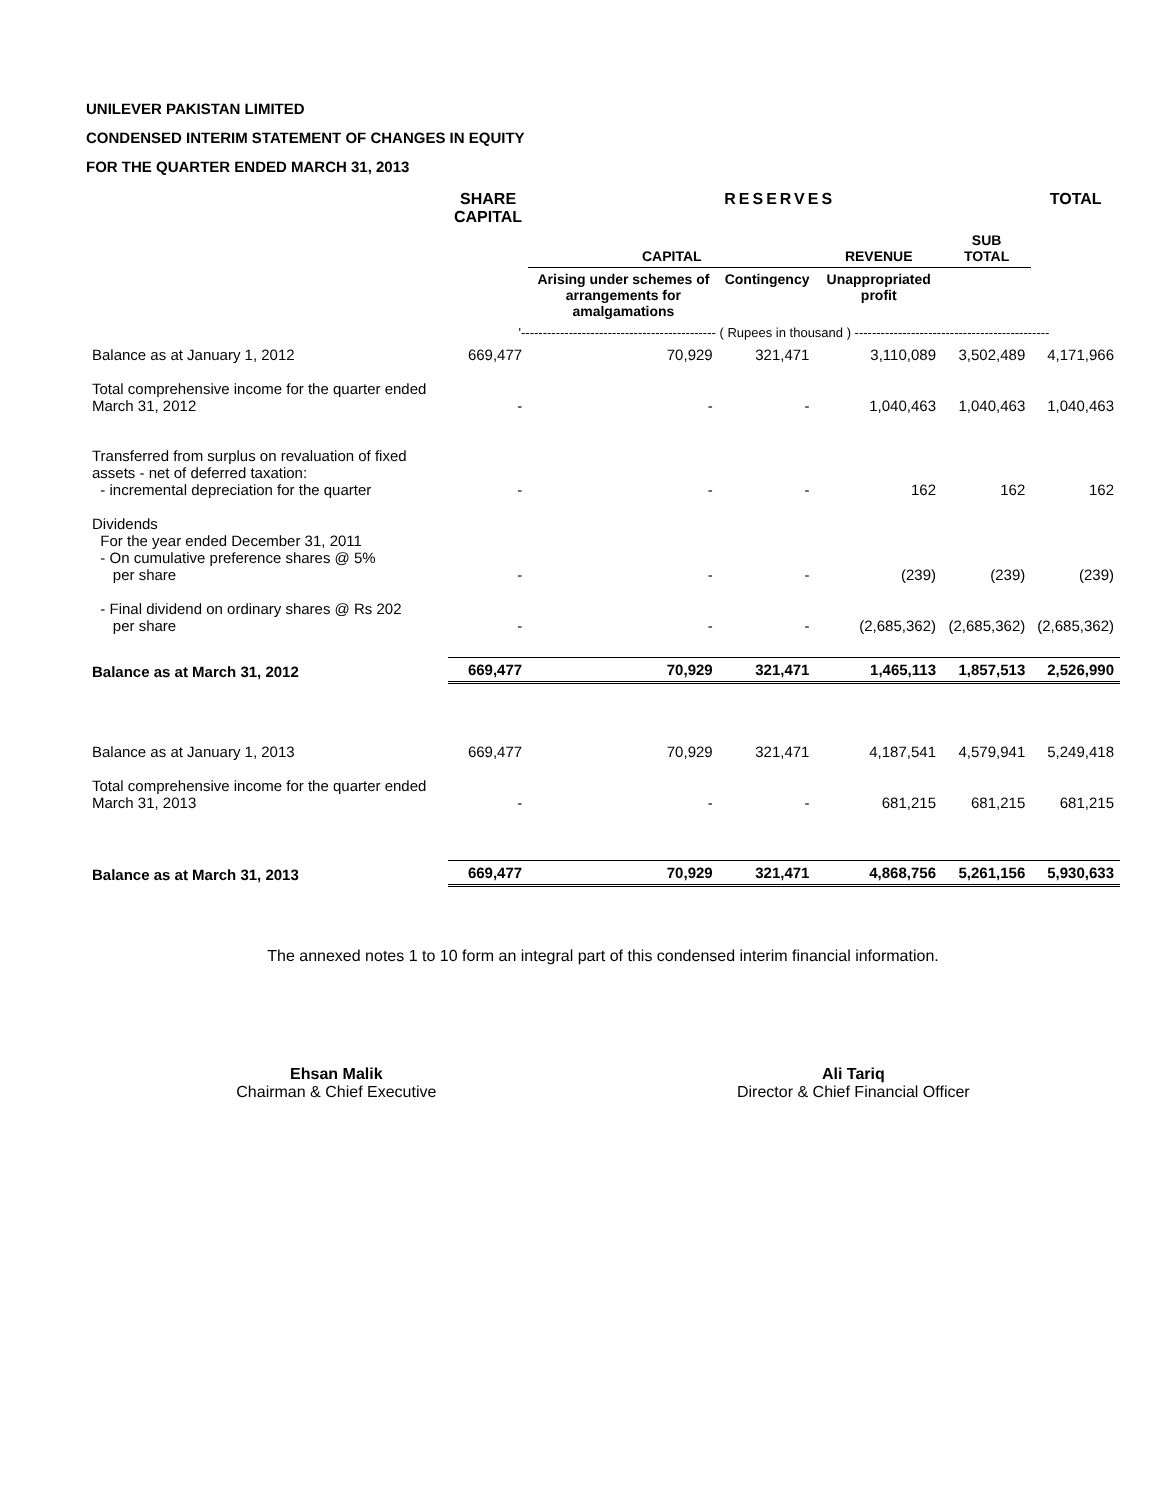UNILEVER PAKISTAN LIMITED
CONDENSED INTERIM STATEMENT OF CHANGES IN EQUITY
FOR THE QUARTER ENDED MARCH 31, 2013
| | SHARE CAPITAL | RESERVES | | | | TOTAL |
| --- | --- | --- | --- | --- | --- | --- |
| | | CAPITAL | | REVENUE | SUB TOTAL | |
| | | Arising under schemes of arrangements for amalgamations | Contingency | Unappropriated profit | | |
| | '--------------------------------------------- ( Rupees in thousand ) --------------------------------------------- | | | | | |
| Balance as at January 1, 2012 | 669,477 | 70,929 | 321,471 | 3,110,089 | 3,502,489 | 4,171,966 |
| Total comprehensive income for the quarter ended March 31, 2012 | - | - | - | 1,040,463 | 1,040,463 | 1,040,463 |
| Transferred from surplus on revaluation of fixed assets - net of deferred taxation: - incremental depreciation for the quarter | - | - | - | 162 | 162 | 162 |
| Dividends For the year ended December 31, 2011 - On cumulative preference shares @ 5% per share | - | - | - | (239) | (239) | (239) |
| - Final dividend on ordinary shares @ Rs 202 per share | - | - | - | (2,685,362) | (2,685,362) | (2,685,362) |
| Balance as at March 31, 2012 | 669,477 | 70,929 | 321,471 | 1,465,113 | 1,857,513 | 2,526,990 |
| Balance as at January 1, 2013 | 669,477 | 70,929 | 321,471 | 4,187,541 | 4,579,941 | 5,249,418 |
| Total comprehensive income for the quarter ended March 31, 2013 | - | - | - | 681,215 | 681,215 | 681,215 |
| Balance as at March 31, 2013 | 669,477 | 70,929 | 321,471 | 4,868,756 | 5,261,156 | 5,930,633 |
The annexed notes 1 to 10 form an integral part of this condensed interim financial information.
Ehsan Malik
Chairman & Chief Executive
Ali Tariq
Director & Chief Financial Officer